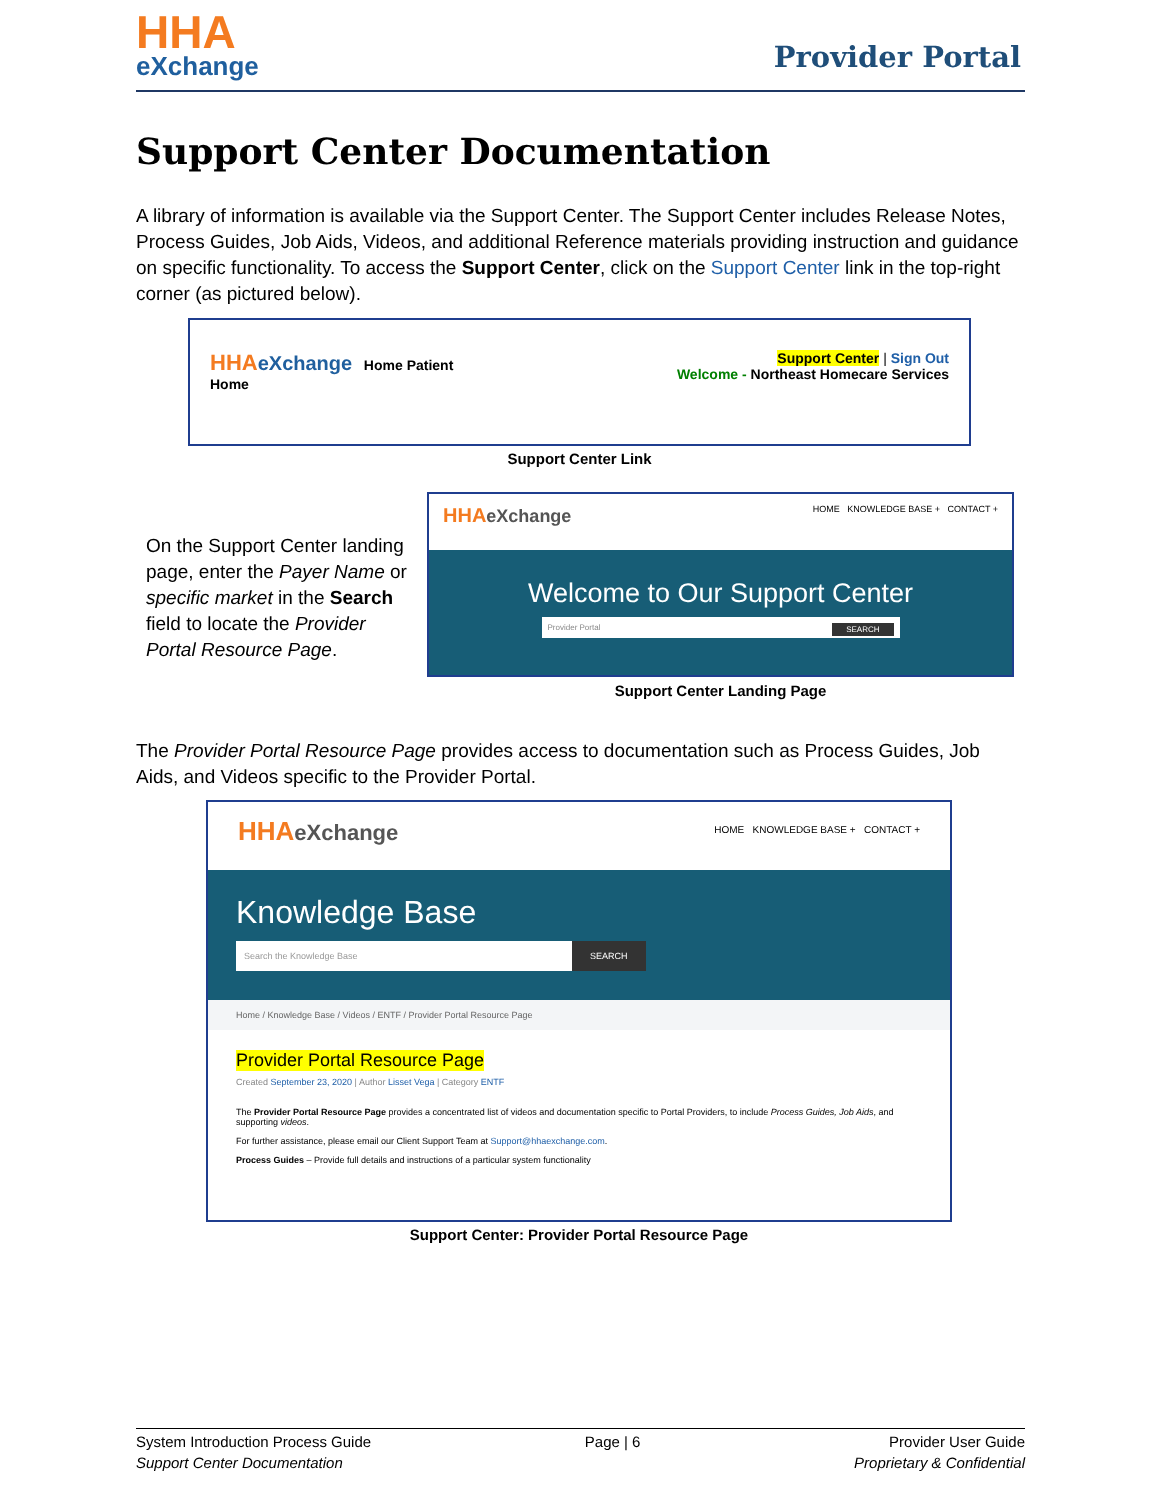HHA
eXchange
Provider Portal
Support Center Documentation
A library of information is available via the Support Center. The Support Center includes Release Notes, Process Guides, Job Aids, Videos, and additional Reference materials providing instruction and guidance on specific functionality. To access the Support Center, click on the Support Center link in the top-right corner (as pictured below).
HHA eXchange Home Patient Support Center | Sign Out
Welcome - Northeast Homecare Services
Home
Support Center Link
On the Support Center landing page, enter the Payer Name or specific market in the Search field to locate the Provider Portal Resource Page.
HHA eXchange HOME KNOWLEDGE BASE + CONTACT +
Welcome to Our Support Center
Provider Portal SEARCH
Support Center Landing Page
The Provider Portal Resource Page provides access to documentation such as Process Guides, Job Aids, and Videos specific to the Provider Portal.
HHA eXchange HOME KNOWLEDGE BASE + CONTACT +
Knowledge Base
Search the Knowledge Base
SEARCH
Home / Knowledge Base / Videos / ENTF / Provider Portal Resource Page
Provider Portal Resource Page
Created September 23, 2020 | Author Lisset Vega | Category ENTF
The Provider Portal Resource Page provides a concentrated list of videos and documentation specific to Portal Providers, to include Process Guides, Job Aids, and supporting videos.
For further assistance, please email our Client Support Team at Support@hhaexchange.com.
Process Guides – Provide full details and instructions of a particular system functionality
Support Center: Provider Portal Resource Page
System Introduction Process Guide
Support Center Documentation
Page | 6 Provider User Guide
Proprietary & Confidential